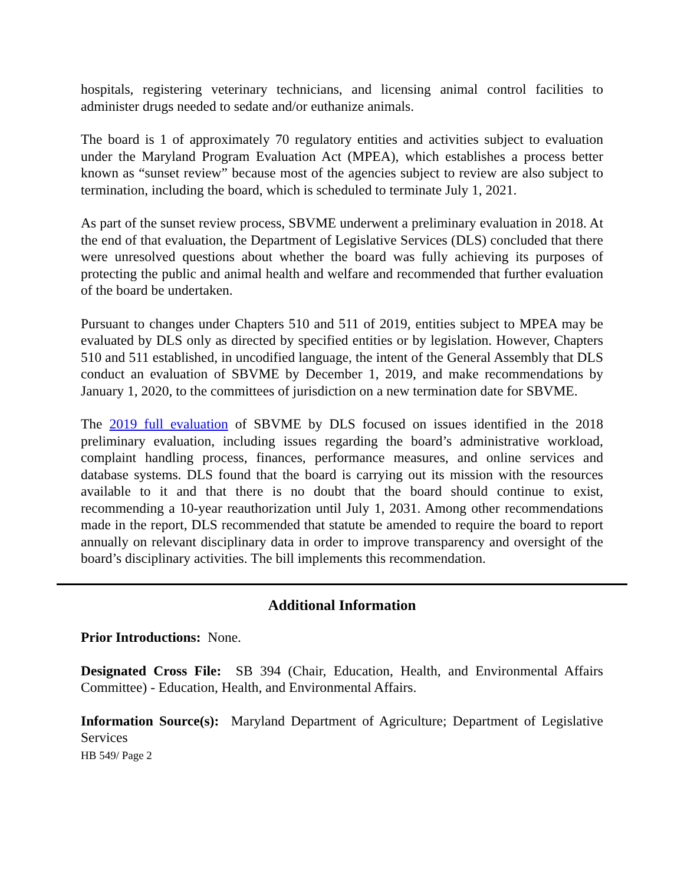hospitals, registering veterinary technicians, and licensing animal control facilities to administer drugs needed to sedate and/or euthanize animals.
The board is 1 of approximately 70 regulatory entities and activities subject to evaluation under the Maryland Program Evaluation Act (MPEA), which establishes a process better known as “sunset review” because most of the agencies subject to review are also subject to termination, including the board, which is scheduled to terminate July 1, 2021.
As part of the sunset review process, SBVME underwent a preliminary evaluation in 2018. At the end of that evaluation, the Department of Legislative Services (DLS) concluded that there were unresolved questions about whether the board was fully achieving its purposes of protecting the public and animal health and welfare and recommended that further evaluation of the board be undertaken.
Pursuant to changes under Chapters 510 and 511 of 2019, entities subject to MPEA may be evaluated by DLS only as directed by specified entities or by legislation. However, Chapters 510 and 511 established, in uncodified language, the intent of the General Assembly that DLS conduct an evaluation of SBVME by December 1, 2019, and make recommendations by January 1, 2020, to the committees of jurisdiction on a new termination date for SBVME.
The 2019 full evaluation of SBVME by DLS focused on issues identified in the 2018 preliminary evaluation, including issues regarding the board’s administrative workload, complaint handling process, finances, performance measures, and online services and database systems. DLS found that the board is carrying out its mission with the resources available to it and that there is no doubt that the board should continue to exist, recommending a 10-year reauthorization until July 1, 2031. Among other recommendations made in the report, DLS recommended that statute be amended to require the board to report annually on relevant disciplinary data in order to improve transparency and oversight of the board’s disciplinary activities. The bill implements this recommendation.
Additional Information
Prior Introductions: None.
Designated Cross File: SB 394 (Chair, Education, Health, and Environmental Affairs Committee) - Education, Health, and Environmental Affairs.
Information Source(s): Maryland Department of Agriculture; Department of Legislative Services
HB 549/ Page 2